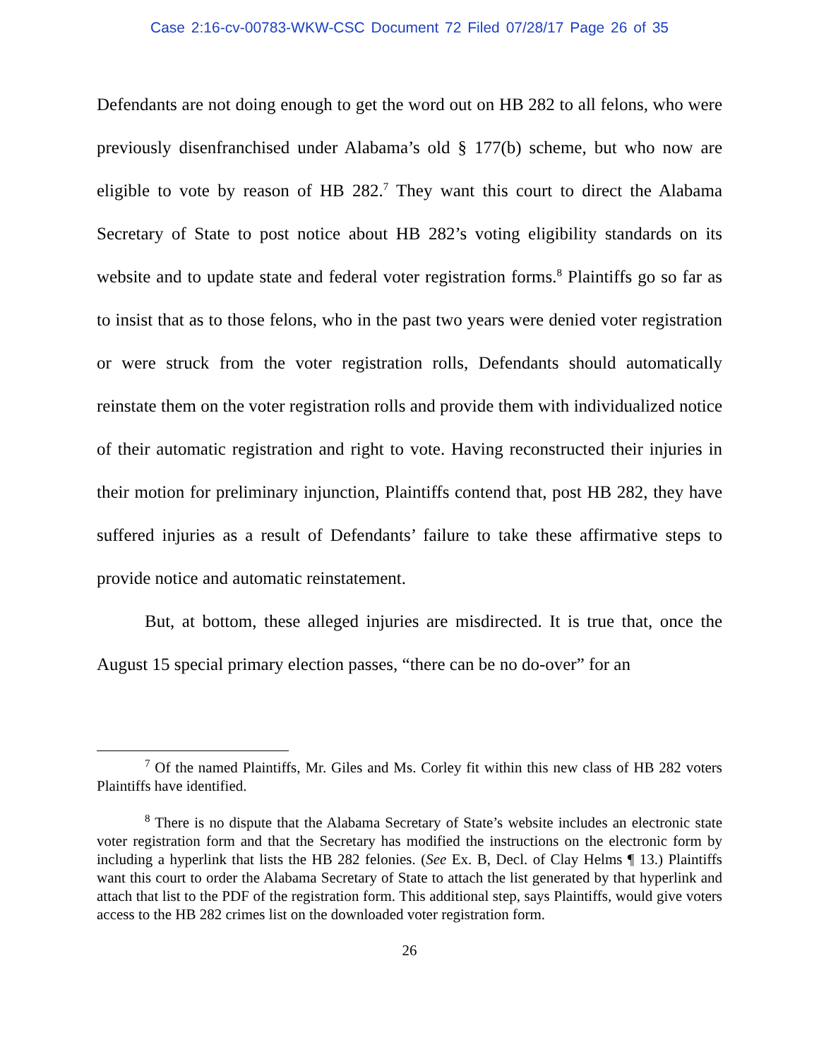Case 2:16-cv-00783-WKW-CSC Document 72 Filed 07/28/17 Page 26 of 35
Defendants are not doing enough to get the word out on HB 282 to all felons, who were previously disenfranchised under Alabama’s old § 177(b) scheme, but who now are eligible to vote by reason of HB 282.<sup>7</sup> They want this court to direct the Alabama Secretary of State to post notice about HB 282’s voting eligibility standards on its website and to update state and federal voter registration forms.<sup>8</sup> Plaintiffs go so far as to insist that as to those felons, who in the past two years were denied voter registration or were struck from the voter registration rolls, Defendants should automatically reinstate them on the voter registration rolls and provide them with individualized notice of their automatic registration and right to vote. Having reconstructed their injuries in their motion for preliminary injunction, Plaintiffs contend that, post HB 282, they have suffered injuries as a result of Defendants’ failure to take these affirmative steps to provide notice and automatic reinstatement.
But, at bottom, these alleged injuries are misdirected. It is true that, once the August 15 special primary election passes, “there can be no do-over” for an
<sup>7</sup> Of the named Plaintiffs, Mr. Giles and Ms. Corley fit within this new class of HB 282 voters Plaintiffs have identified.
<sup>8</sup> There is no dispute that the Alabama Secretary of State’s website includes an electronic state voter registration form and that the Secretary has modified the instructions on the electronic form by including a hyperlink that lists the HB 282 felonies. (See Ex. B, Decl. of Clay Helms ¶ 13.) Plaintiffs want this court to order the Alabama Secretary of State to attach the list generated by that hyperlink and attach that list to the PDF of the registration form. This additional step, says Plaintiffs, would give voters access to the HB 282 crimes list on the downloaded voter registration form.
26